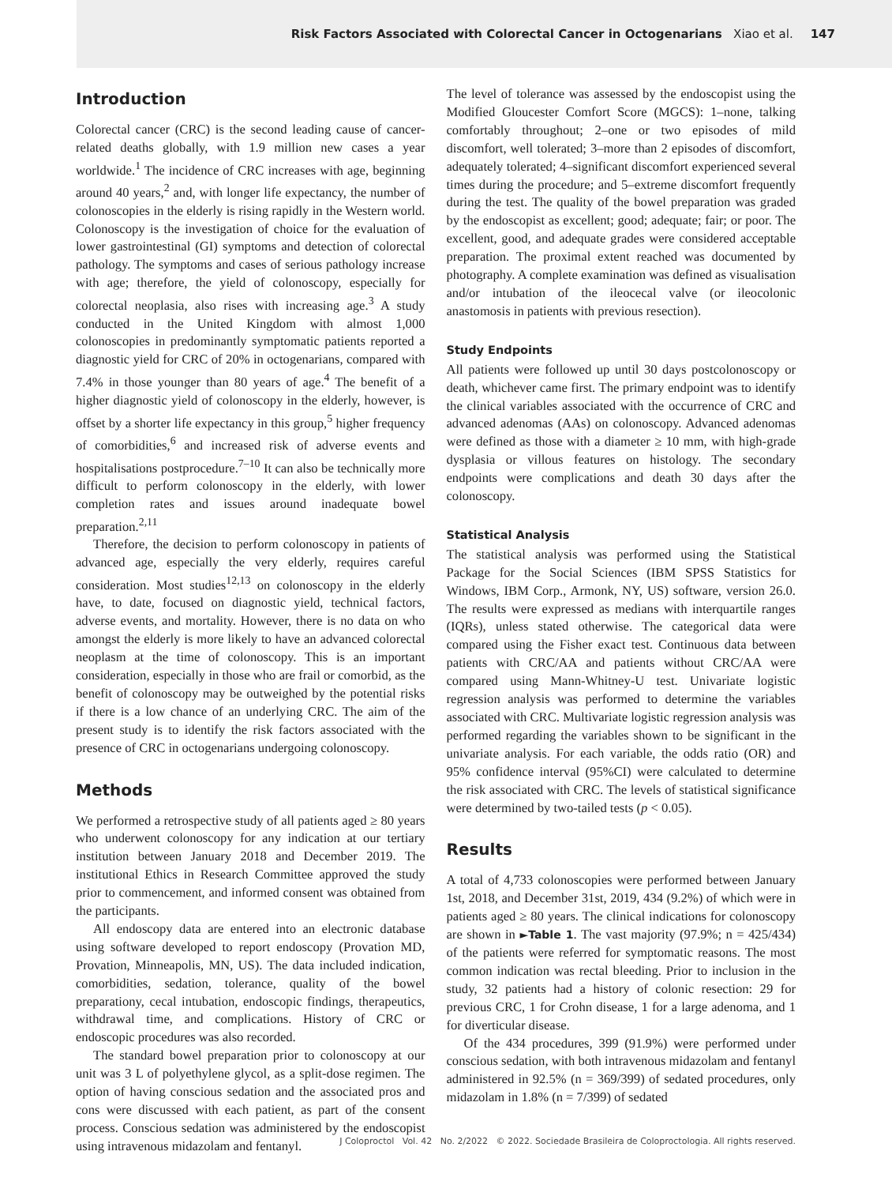Risk Factors Associated with Colorectal Cancer in Octogenarians Xiao et al. 147
Introduction
Colorectal cancer (CRC) is the second leading cause of cancer-related deaths globally, with 1.9 million new cases a year worldwide.<sup>1</sup> The incidence of CRC increases with age, beginning around 40 years,<sup>2</sup> and, with longer life expectancy, the number of colonoscopies in the elderly is rising rapidly in the Western world. Colonoscopy is the investigation of choice for the evaluation of lower gastrointestinal (GI) symptoms and detection of colorectal pathology. The symptoms and cases of serious pathology increase with age; therefore, the yield of colonoscopy, especially for colorectal neoplasia, also rises with increasing age.<sup>3</sup> A study conducted in the United Kingdom with almost 1,000 colonoscopies in predominantly symptomatic patients reported a diagnostic yield for CRC of 20% in octogenarians, compared with 7.4% in those younger than 80 years of age.<sup>4</sup> The benefit of a higher diagnostic yield of colonoscopy in the elderly, however, is offset by a shorter life expectancy in this group,<sup>5</sup> higher frequency of comorbidities,<sup>6</sup> and increased risk of adverse events and hospitalisations postprocedure.<sup>7–10</sup> It can also be technically more difficult to perform colonoscopy in the elderly, with lower completion rates and issues around inadequate bowel preparation.<sup>2,11</sup>
Therefore, the decision to perform colonoscopy in patients of advanced age, especially the very elderly, requires careful consideration. Most studies<sup>12,13</sup> on colonoscopy in the elderly have, to date, focused on diagnostic yield, technical factors, adverse events, and mortality. However, there is no data on who amongst the elderly is more likely to have an advanced colorectal neoplasm at the time of colonoscopy. This is an important consideration, especially in those who are frail or comorbid, as the benefit of colonoscopy may be outweighed by the potential risks if there is a low chance of an underlying CRC. The aim of the present study is to identify the risk factors associated with the presence of CRC in octogenarians undergoing colonoscopy.
Methods
We performed a retrospective study of all patients aged ≥ 80 years who underwent colonoscopy for any indication at our tertiary institution between January 2018 and December 2019. The institutional Ethics in Research Committee approved the study prior to commencement, and informed consent was obtained from the participants.
All endoscopy data are entered into an electronic database using software developed to report endoscopy (Provation MD, Provation, Minneapolis, MN, US). The data included indication, comorbidities, sedation, tolerance, quality of the bowel preparationy, cecal intubation, endoscopic findings, therapeutics, withdrawal time, and complications. History of CRC or endoscopic procedures was also recorded.
The standard bowel preparation prior to colonoscopy at our unit was 3 L of polyethylene glycol, as a split-dose regimen. The option of having conscious sedation and the associated pros and cons were discussed with each patient, as part of the consent process. Conscious sedation was administered by the endoscopist using intravenous midazolam and fentanyl.
The level of tolerance was assessed by the endoscopist using the Modified Gloucester Comfort Score (MGCS): 1–none, talking comfortably throughout; 2–one or two episodes of mild discomfort, well tolerated; 3–more than 2 episodes of discomfort, adequately tolerated; 4–significant discomfort experienced several times during the procedure; and 5–extreme discomfort frequently during the test. The quality of the bowel preparation was graded by the endoscopist as excellent; good; adequate; fair; or poor. The excellent, good, and adequate grades were considered acceptable preparation. The proximal extent reached was documented by photography. A complete examination was defined as visualisation and/or intubation of the ileocecal valve (or ileocolonic anastomosis in patients with previous resection).
Study Endpoints
All patients were followed up until 30 days postcolonoscopy or death, whichever came first. The primary endpoint was to identify the clinical variables associated with the occurrence of CRC and advanced adenomas (AAs) on colonoscopy. Advanced adenomas were defined as those with a diameter ≥ 10 mm, with high-grade dysplasia or villous features on histology. The secondary endpoints were complications and death 30 days after the colonoscopy.
Statistical Analysis
The statistical analysis was performed using the Statistical Package for the Social Sciences (IBM SPSS Statistics for Windows, IBM Corp., Armonk, NY, US) software, version 26.0. The results were expressed as medians with interquartile ranges (IQRs), unless stated otherwise. The categorical data were compared using the Fisher exact test. Continuous data between patients with CRC/AA and patients without CRC/AA were compared using Mann-Whitney-U test. Univariate logistic regression analysis was performed to determine the variables associated with CRC. Multivariate logistic regression analysis was performed regarding the variables shown to be significant in the univariate analysis. For each variable, the odds ratio (OR) and 95% confidence interval (95%CI) were calculated to determine the risk associated with CRC. The levels of statistical significance were determined by two-tailed tests (p < 0.05).
Results
A total of 4,733 colonoscopies were performed between January 1st, 2018, and December 31st, 2019, 434 (9.2%) of which were in patients aged ≥ 80 years. The clinical indications for colonoscopy are shown in ►Table 1. The vast majority (97.9%; n = 425/434) of the patients were referred for symptomatic reasons. The most common indication was rectal bleeding. Prior to inclusion in the study, 32 patients had a history of colonic resection: 29 for previous CRC, 1 for Crohn disease, 1 for a large adenoma, and 1 for diverticular disease.
Of the 434 procedures, 399 (91.9%) were performed under conscious sedation, with both intravenous midazolam and fentanyl administered in 92.5% (n = 369/399) of sedated procedures, only midazolam in 1.8% (n = 7/399) of sedated
J Coloproctol Vol. 42 No. 2/2022 © 2022. Sociedade Brasileira de Coloproctologia. All rights reserved.